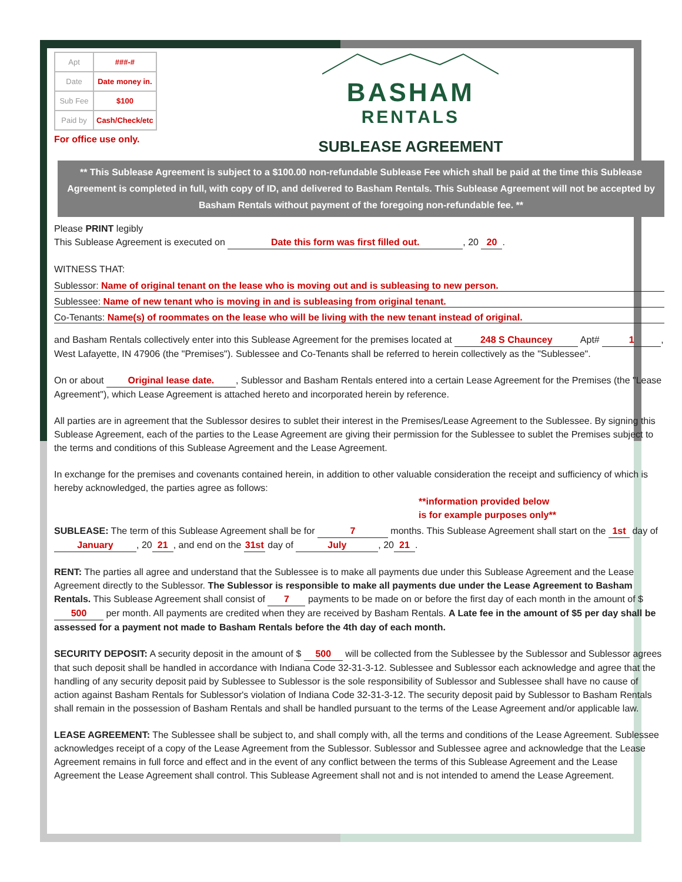| Apt | ###-# |
| Date | Date money in. |
| Sub Fee | $100 |
| Paid by | Cash/Check/etc |
For office use only.
BASHAM
RENTALS
SUBLEASE AGREEMENT
** This Sublease Agreement is subject to a $100.00 non-refundable Sublease Fee which shall be paid at the time this Sublease Agreement is completed in full, with copy of ID, and delivered to Basham Rentals. This Sublease Agreement will not be accepted by Basham Rentals without payment of the foregoing non-refundable fee. **
Please PRINT legibly
This Sublease Agreement is executed on Date this form was first filled out., 20 20.
WITNESS THAT:
Sublessor: Name of original tenant on the lease who is moving out and is subleasing to new person.
Sublessee: Name of new tenant who is moving in and is subleasing from original tenant.
Co-Tenants: Name(s) of roommates on the lease who will be living with the new tenant instead of original.
and Basham Rentals collectively enter into this Sublease Agreement for the premises located at 248 S Chauncey Apt# 1, West Lafayette, IN 47906 (the "Premises"). Sublessee and Co-Tenants shall be referred to herein collectively as the "Sublessee".
On or about Original lease date., Sublessor and Basham Rentals entered into a certain Lease Agreement for the Premises (the "Lease Agreement"), which Lease Agreement is attached hereto and incorporated herein by reference.
All parties are in agreement that the Sublessor desires to sublet their interest in the Premises/Lease Agreement to the Sublessee. By signing this Sublease Agreement, each of the parties to the Lease Agreement are giving their permission for the Sublessee to sublet the Premises subject to the terms and conditions of this Sublease Agreement and the Lease Agreement.
In exchange for the premises and covenants contained herein, in addition to other valuable consideration the receipt and sufficiency of which is hereby acknowledged, the parties agree as follows:
**information provided below
is for example purposes only**
SUBLEASE: The term of this Sublease Agreement shall be for 7 months. This Sublease Agreement shall start on the 1st day of January, 20 21, and end on the 31st day of July, 20 21.
RENT: The parties all agree and understand that the Sublessee is to make all payments due under this Sublease Agreement and the Lease Agreement directly to the Sublessor. The Sublessor is responsible to make all payments due under the Lease Agreement to Basham Rentals. This Sublease Agreement shall consist of 7 payments to be made on or before the first day of each month in the amount of $ 500 per month. All payments are credited when they are received by Basham Rentals. A Late fee in the amount of $5 per day shall be assessed for a payment not made to Basham Rentals before the 4th day of each month.
SECURITY DEPOSIT: A security deposit in the amount of $ 500 will be collected from the Sublessee by the Sublessor and Sublessor agrees that such deposit shall be handled in accordance with Indiana Code 32-31-3-12. Sublessee and Sublessor each acknowledge and agree that the handling of any security deposit paid by Sublessee to Sublessor is the sole responsibility of Sublessor and Sublessee shall have no cause of action against Basham Rentals for Sublessor's violation of Indiana Code 32-31-3-12. The security deposit paid by Sublessor to Basham Rentals shall remain in the possession of Basham Rentals and shall be handled pursuant to the terms of the Lease Agreement and/or applicable law.
LEASE AGREEMENT: The Sublessee shall be subject to, and shall comply with, all the terms and conditions of the Lease Agreement. Sublessee acknowledges receipt of a copy of the Lease Agreement from the Sublessor. Sublessor and Sublessee agree and acknowledge that the Lease Agreement remains in full force and effect and in the event of any conflict between the terms of this Sublease Agreement and the Lease Agreement the Lease Agreement shall control. This Sublease Agreement shall not and is not intended to amend the Lease Agreement.